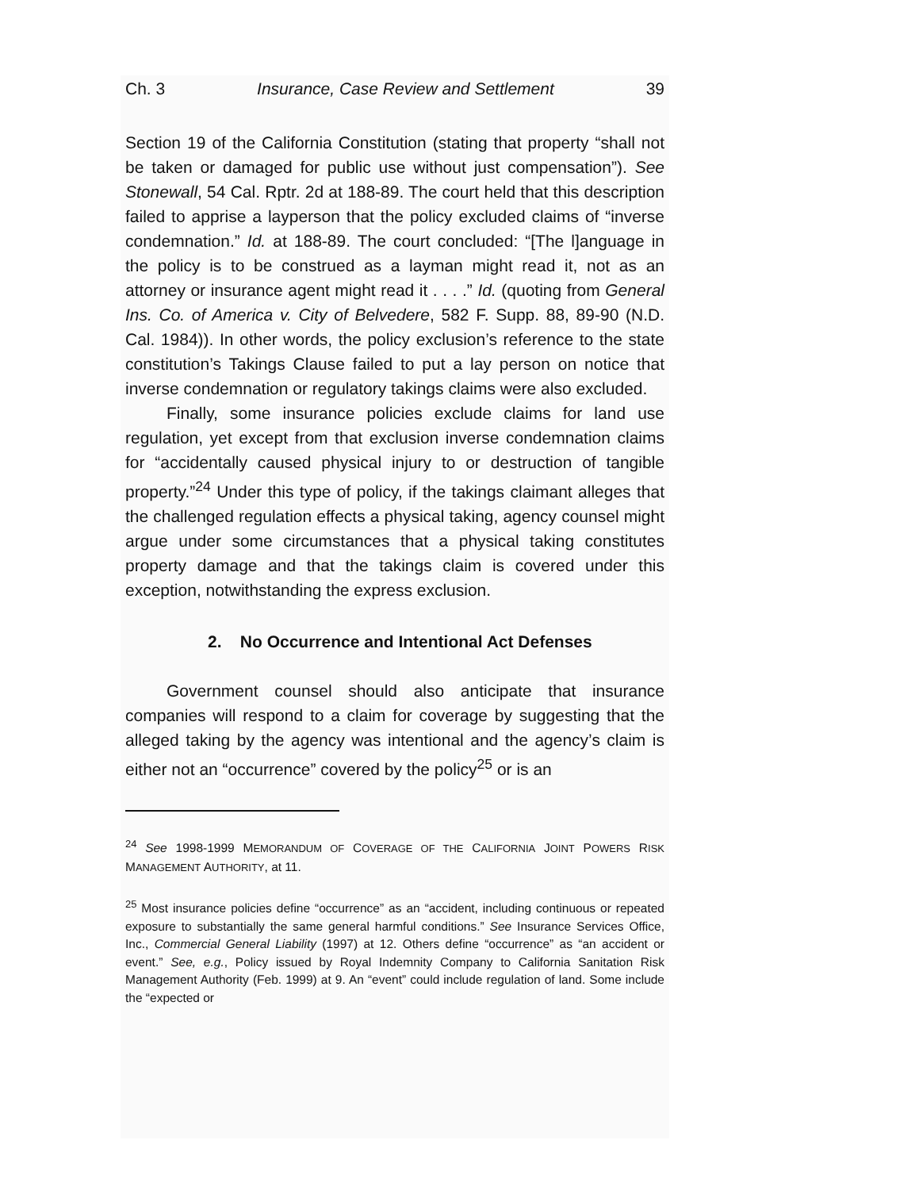Ch. 3 Insurance, Case Review and Settlement 39
Section 19 of the California Constitution (stating that property “shall not be taken or damaged for public use without just compensation”). See Stonewall, 54 Cal. Rptr. 2d at 188-89. The court held that this description failed to apprise a layperson that the policy excluded claims of “inverse condemnation.” Id. at 188-89. The court concluded: “[The l]anguage in the policy is to be construed as a layman might read it, not as an attorney or insurance agent might read it . . . .” Id. (quoting from General Ins. Co. of America v. City of Belvedere, 582 F. Supp. 88, 89-90 (N.D. Cal. 1984)). In other words, the policy exclusion’s reference to the state constitution’s Takings Clause failed to put a lay person on notice that inverse condemnation or regulatory takings claims were also excluded.
Finally, some insurance policies exclude claims for land use regulation, yet except from that exclusion inverse condemnation claims for “accidentally caused physical injury to or destruction of tangible property.”<sup>24</sup> Under this type of policy, if the takings claimant alleges that the challenged regulation effects a physical taking, agency counsel might argue under some circumstances that a physical taking constitutes property damage and that the takings claim is covered under this exception, notwithstanding the express exclusion.
2. No Occurrence and Intentional Act Defenses
Government counsel should also anticipate that insurance companies will respond to a claim for coverage by suggesting that the alleged taking by the agency was intentional and the agency’s claim is either not an “occurrence” covered by the policy<sup>25</sup> or is an
<sup>24</sup> See 1998-1999 MEMORANDUM OF COVERAGE OF THE CALIFORNIA JOINT POWERS RISK MANAGEMENT AUTHORITY, at 11.
<sup>25</sup> Most insurance policies define “occurrence” as an “accident, including continuous or repeated exposure to substantially the same general harmful conditions.” See Insurance Services Office, Inc., Commercial General Liability (1997) at 12. Others define “occurrence” as “an accident or event.” See, e.g., Policy issued by Royal Indemnity Company to California Sanitation Risk Management Authority (Feb. 1999) at 9. An “event” could include regulation of land. Some include the “expected or